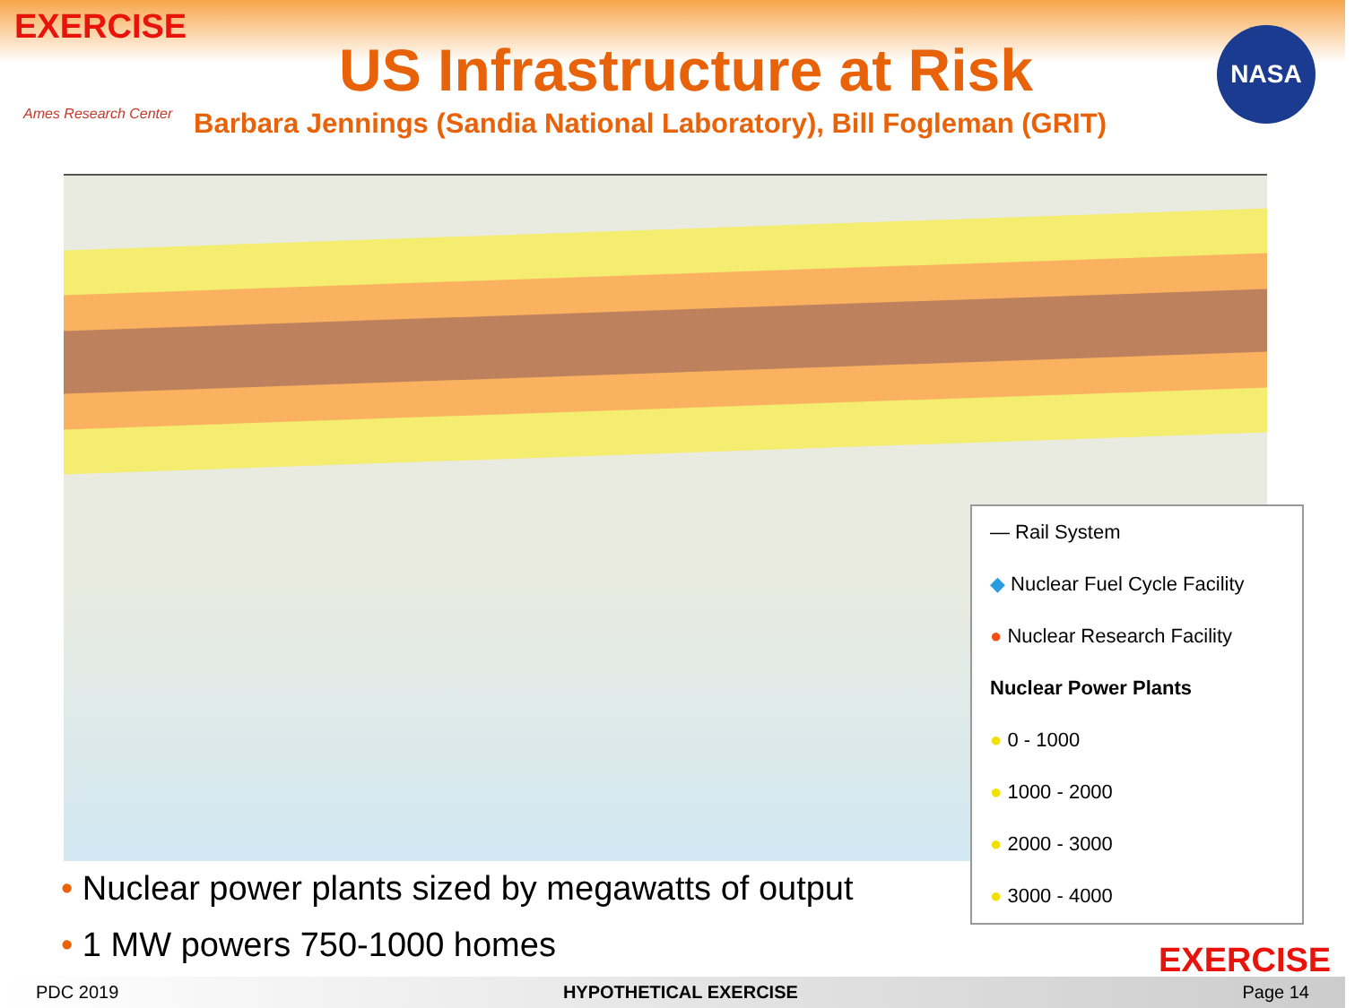EXERCISE
Ames Research Center
US Infrastructure at Risk
Barbara Jennings (Sandia National Laboratory), Bill Fogleman (GRIT)
NASA
— Rail System
◆ Nuclear Fuel Cycle Facility
● Nuclear Research Facility
Nuclear Power Plants
● 0 - 1000
● 1000 - 2000
● 2000 - 3000
● 3000 - 4000
• Nuclear power plants sized by megawatts of output
• 1 MW powers 750-1000 homes
EXERCISE
PDC 2019 HYPOTHETICAL EXERCISE Page 14